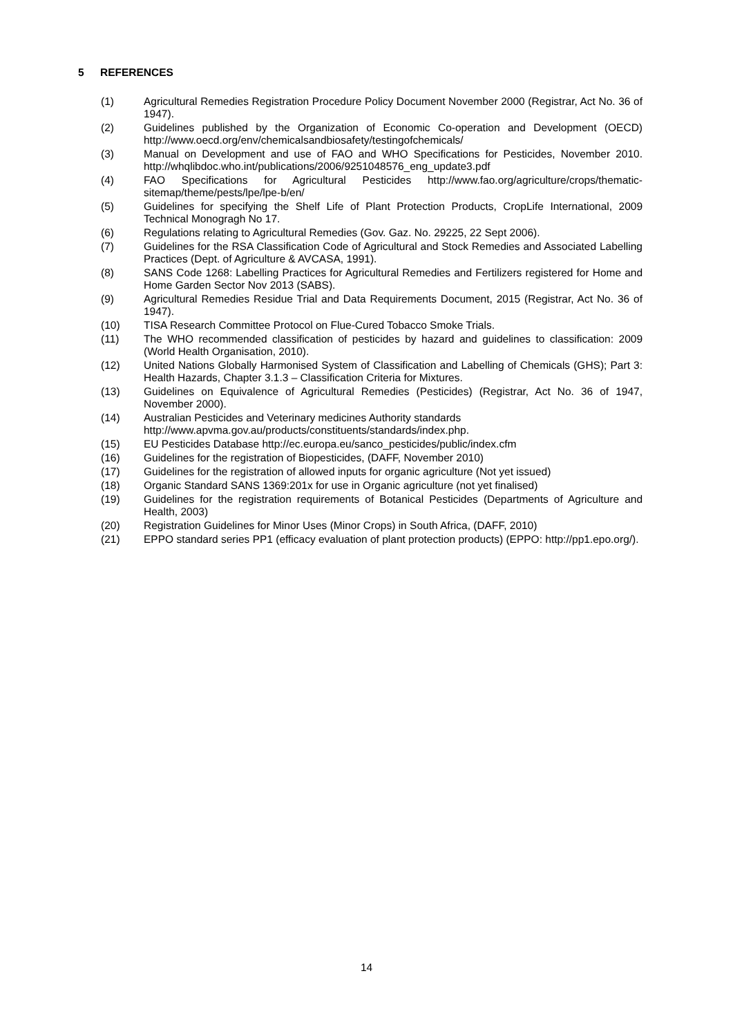5 REFERENCES
(1) Agricultural Remedies Registration Procedure Policy Document November 2000 (Registrar, Act No. 36 of 1947).
(2) Guidelines published by the Organization of Economic Co-operation and Development (OECD) http://www.oecd.org/env/chemicalsandbiosafety/testingofchemicals/
(3) Manual on Development and use of FAO and WHO Specifications for Pesticides, November 2010. http://whqlibdoc.who.int/publications/2006/9251048576_eng_update3.pdf
(4) FAO Specifications for Agricultural Pesticides http://www.fao.org/agriculture/crops/thematic-sitemap/theme/pests/lpe/lpe-b/en/
(5) Guidelines for specifying the Shelf Life of Plant Protection Products, CropLife International, 2009 Technical Monogragh No 17.
(6) Regulations relating to Agricultural Remedies (Gov. Gaz. No. 29225, 22 Sept 2006).
(7) Guidelines for the RSA Classification Code of Agricultural and Stock Remedies and Associated Labelling Practices (Dept. of Agriculture & AVCASA, 1991).
(8) SANS Code 1268: Labelling Practices for Agricultural Remedies and Fertilizers registered for Home and Home Garden Sector Nov 2013 (SABS).
(9) Agricultural Remedies Residue Trial and Data Requirements Document, 2015 (Registrar, Act No. 36 of 1947).
(10) TISA Research Committee Protocol on Flue-Cured Tobacco Smoke Trials.
(11) The WHO recommended classification of pesticides by hazard and guidelines to classification: 2009 (World Health Organisation, 2010).
(12) United Nations Globally Harmonised System of Classification and Labelling of Chemicals (GHS); Part 3: Health Hazards, Chapter 3.1.3 – Classification Criteria for Mixtures.
(13) Guidelines on Equivalence of Agricultural Remedies (Pesticides) (Registrar, Act No. 36 of 1947, November 2000).
(14) Australian Pesticides and Veterinary medicines Authority standards
http://www.apvma.gov.au/products/constituents/standards/index.php.
(15) EU Pesticides Database http://ec.europa.eu/sanco_pesticides/public/index.cfm
(16) Guidelines for the registration of Biopesticides, (DAFF, November 2010)
(17) Guidelines for the registration of allowed inputs for organic agriculture (Not yet issued)
(18) Organic Standard SANS 1369:201x for use in Organic agriculture (not yet finalised)
(19) Guidelines for the registration requirements of Botanical Pesticides (Departments of Agriculture and Health, 2003)
(20) Registration Guidelines for Minor Uses (Minor Crops) in South Africa, (DAFF, 2010)
(21) EPPO standard series PP1 (efficacy evaluation of plant protection products) (EPPO: http://pp1.epo.org/).
14